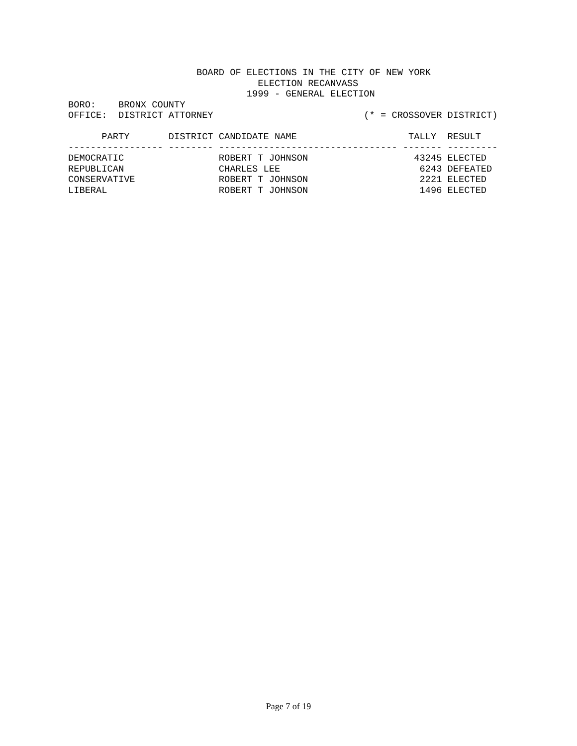BOARD OF ELECTIONS IN THE CITY OF NEW YORK
                                  ELECTION RECANVASS
                                1999 - GENERAL ELECTION
BORO:    BRONX COUNTY
OFFICE:  DISTRICT ATTORNEY                           (* = CROSSOVER DISTRICT)

      PARTY       DISTRICT CANDIDATE NAME                    TALLY  RESULT
----------------- -------- -------------------------------- ------- ---------
DEMOCRATIC                 ROBERT T JOHNSON                   43245 ELECTED
REPUBLICAN                 CHARLES LEE                         6243 DEFEATED
CONSERVATIVE               ROBERT T JOHNSON                    2221 ELECTED
LIBERAL                    ROBERT T JOHNSON                    1496 ELECTED
Page 7 of 19